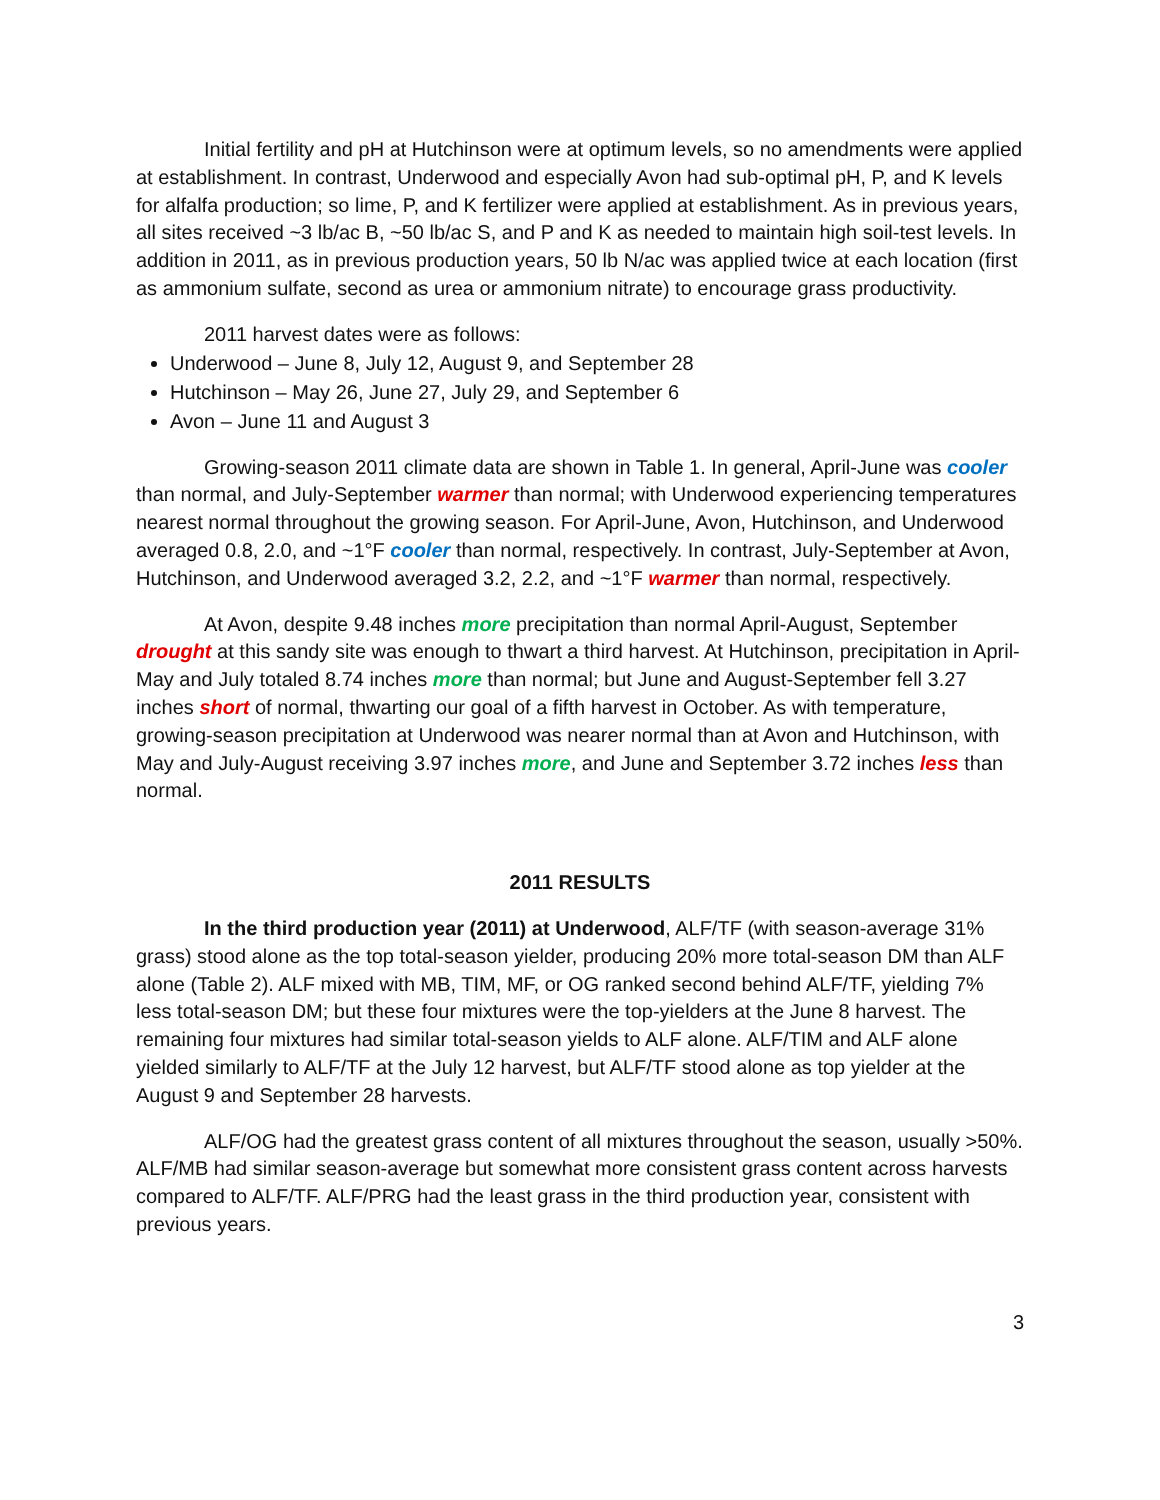Initial fertility and pH at Hutchinson were at optimum levels, so no amendments were applied at establishment. In contrast, Underwood and especially Avon had sub-optimal pH, P, and K levels for alfalfa production; so lime, P, and K fertilizer were applied at establishment. As in previous years, all sites received ~3 lb/ac B, ~50 lb/ac S, and P and K as needed to maintain high soil-test levels. In addition in 2011, as in previous production years, 50 lb N/ac was applied twice at each location (first as ammonium sulfate, second as urea or ammonium nitrate) to encourage grass productivity.
2011 harvest dates were as follows:
Underwood – June 8, July 12, August 9, and September 28
Hutchinson – May 26, June 27, July 29, and September 6
Avon – June 11 and August 3
Growing-season 2011 climate data are shown in Table 1. In general, April-June was cooler than normal, and July-September warmer than normal; with Underwood experiencing temperatures nearest normal throughout the growing season. For April-June, Avon, Hutchinson, and Underwood averaged 0.8, 2.0, and ~1°F cooler than normal, respectively. In contrast, July-September at Avon, Hutchinson, and Underwood averaged 3.2, 2.2, and ~1°F warmer than normal, respectively.
At Avon, despite 9.48 inches more precipitation than normal April-August, September drought at this sandy site was enough to thwart a third harvest. At Hutchinson, precipitation in April-May and July totaled 8.74 inches more than normal; but June and August-September fell 3.27 inches short of normal, thwarting our goal of a fifth harvest in October. As with temperature, growing-season precipitation at Underwood was nearer normal than at Avon and Hutchinson, with May and July-August receiving 3.97 inches more, and June and September 3.72 inches less than normal.
2011 RESULTS
In the third production year (2011) at Underwood, ALF/TF (with season-average 31% grass) stood alone as the top total-season yielder, producing 20% more total-season DM than ALF alone (Table 2). ALF mixed with MB, TIM, MF, or OG ranked second behind ALF/TF, yielding 7% less total-season DM; but these four mixtures were the top-yielders at the June 8 harvest. The remaining four mixtures had similar total-season yields to ALF alone. ALF/TIM and ALF alone yielded similarly to ALF/TF at the July 12 harvest, but ALF/TF stood alone as top yielder at the August 9 and September 28 harvests.
ALF/OG had the greatest grass content of all mixtures throughout the season, usually >50%. ALF/MB had similar season-average but somewhat more consistent grass content across harvests compared to ALF/TF. ALF/PRG had the least grass in the third production year, consistent with previous years.
3